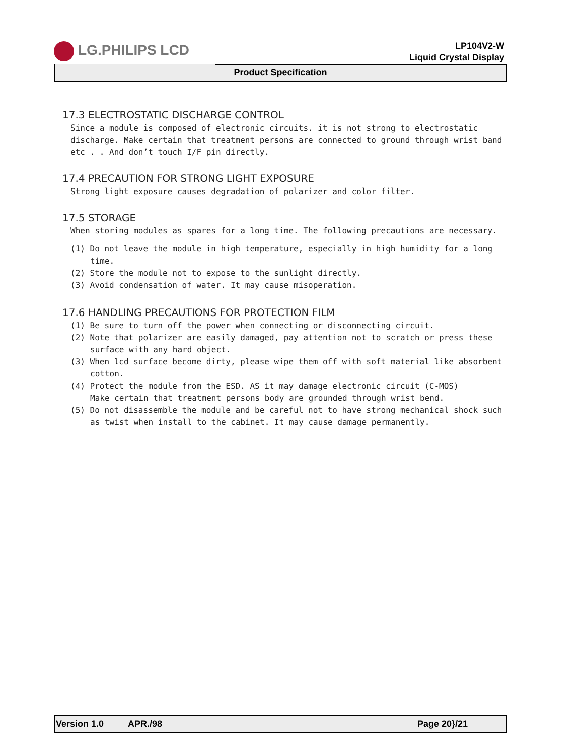LG.PHILIPS LCD
LP104V2-W
Liquid Crystal Display
Product Specification
17.3 ELECTROSTATIC DISCHARGE CONTROL
Since a module is composed of electronic circuits. it is not strong to electrostatic discharge. Make certain that treatment persons are connected to ground through wrist band etc . . And don’t touch I/F pin directly.
17.4 PRECAUTION FOR STRONG LIGHT EXPOSURE
Strong light exposure causes degradation of polarizer and color filter.
17.5 STORAGE
When storing modules as spares for a long time. The following precautions are necessary.
(1) Do not leave the module in high temperature, especially in high humidity for a long time.
(2) Store the module not to expose to the sunlight directly.
(3) Avoid condensation of water. It may cause misoperation.
17.6 HANDLING PRECAUTIONS FOR PROTECTION FILM
(1) Be sure to turn off the power when connecting or disconnecting circuit.
(2) Note that polarizer are easily damaged, pay attention not to scratch or press these surface with any hard object.
(3) When lcd surface become dirty, please wipe them off with soft material like absorbent cotton.
(4) Protect the module from the ESD. AS it may damage electronic circuit (C-MOS)
Make certain that treatment persons body are grounded through wrist bend.
(5) Do not disassemble the module and be careful not to have strong mechanical shock such as twist when install to the cabinet. It may cause damage permanently.
Version 1.0 APR./98 Page 20}/21